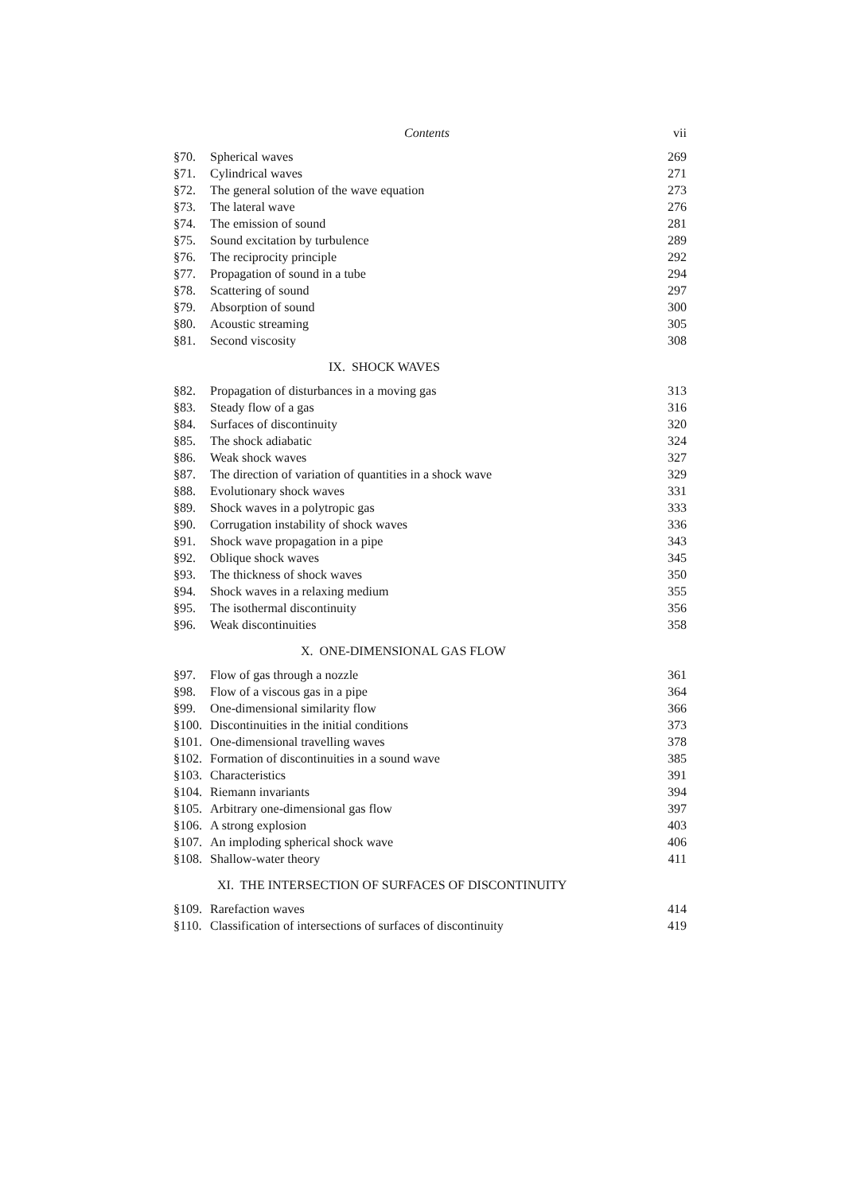Contents vii
| §70. | Spherical waves | 269 |
| §71. | Cylindrical waves | 271 |
| §72. | The general solution of the wave equation | 273 |
| §73. | The lateral wave | 276 |
| §74. | The emission of sound | 281 |
| §75. | Sound excitation by turbulence | 289 |
| §76. | The reciprocity principle | 292 |
| §77. | Propagation of sound in a tube | 294 |
| §78. | Scattering of sound | 297 |
| §79. | Absorption of sound | 300 |
| §80. | Acoustic streaming | 305 |
| §81. | Second viscosity | 308 |
IX. SHOCK WAVES
| §82. | Propagation of disturbances in a moving gas | 313 |
| §83. | Steady flow of a gas | 316 |
| §84. | Surfaces of discontinuity | 320 |
| §85. | The shock adiabatic | 324 |
| §86. | Weak shock waves | 327 |
| §87. | The direction of variation of quantities in a shock wave | 329 |
| §88. | Evolutionary shock waves | 331 |
| §89. | Shock waves in a polytropic gas | 333 |
| §90. | Corrugation instability of shock waves | 336 |
| §91. | Shock wave propagation in a pipe | 343 |
| §92. | Oblique shock waves | 345 |
| §93. | The thickness of shock waves | 350 |
| §94. | Shock waves in a relaxing medium | 355 |
| §95. | The isothermal discontinuity | 356 |
| §96. | Weak discontinuities | 358 |
X. ONE-DIMENSIONAL GAS FLOW
| §97. | Flow of gas through a nozzle | 361 |
| §98. | Flow of a viscous gas in a pipe | 364 |
| §99. | One-dimensional similarity flow | 366 |
| §100. | Discontinuities in the initial conditions | 373 |
| §101. | One-dimensional travelling waves | 378 |
| §102. | Formation of discontinuities in a sound wave | 385 |
| §103. | Characteristics | 391 |
| §104. | Riemann invariants | 394 |
| §105. | Arbitrary one-dimensional gas flow | 397 |
| §106. | A strong explosion | 403 |
| §107. | An imploding spherical shock wave | 406 |
| §108. | Shallow-water theory | 411 |
XI. THE INTERSECTION OF SURFACES OF DISCONTINUITY
| §109. | Rarefaction waves | 414 |
| §110. | Classification of intersections of surfaces of discontinuity | 419 |